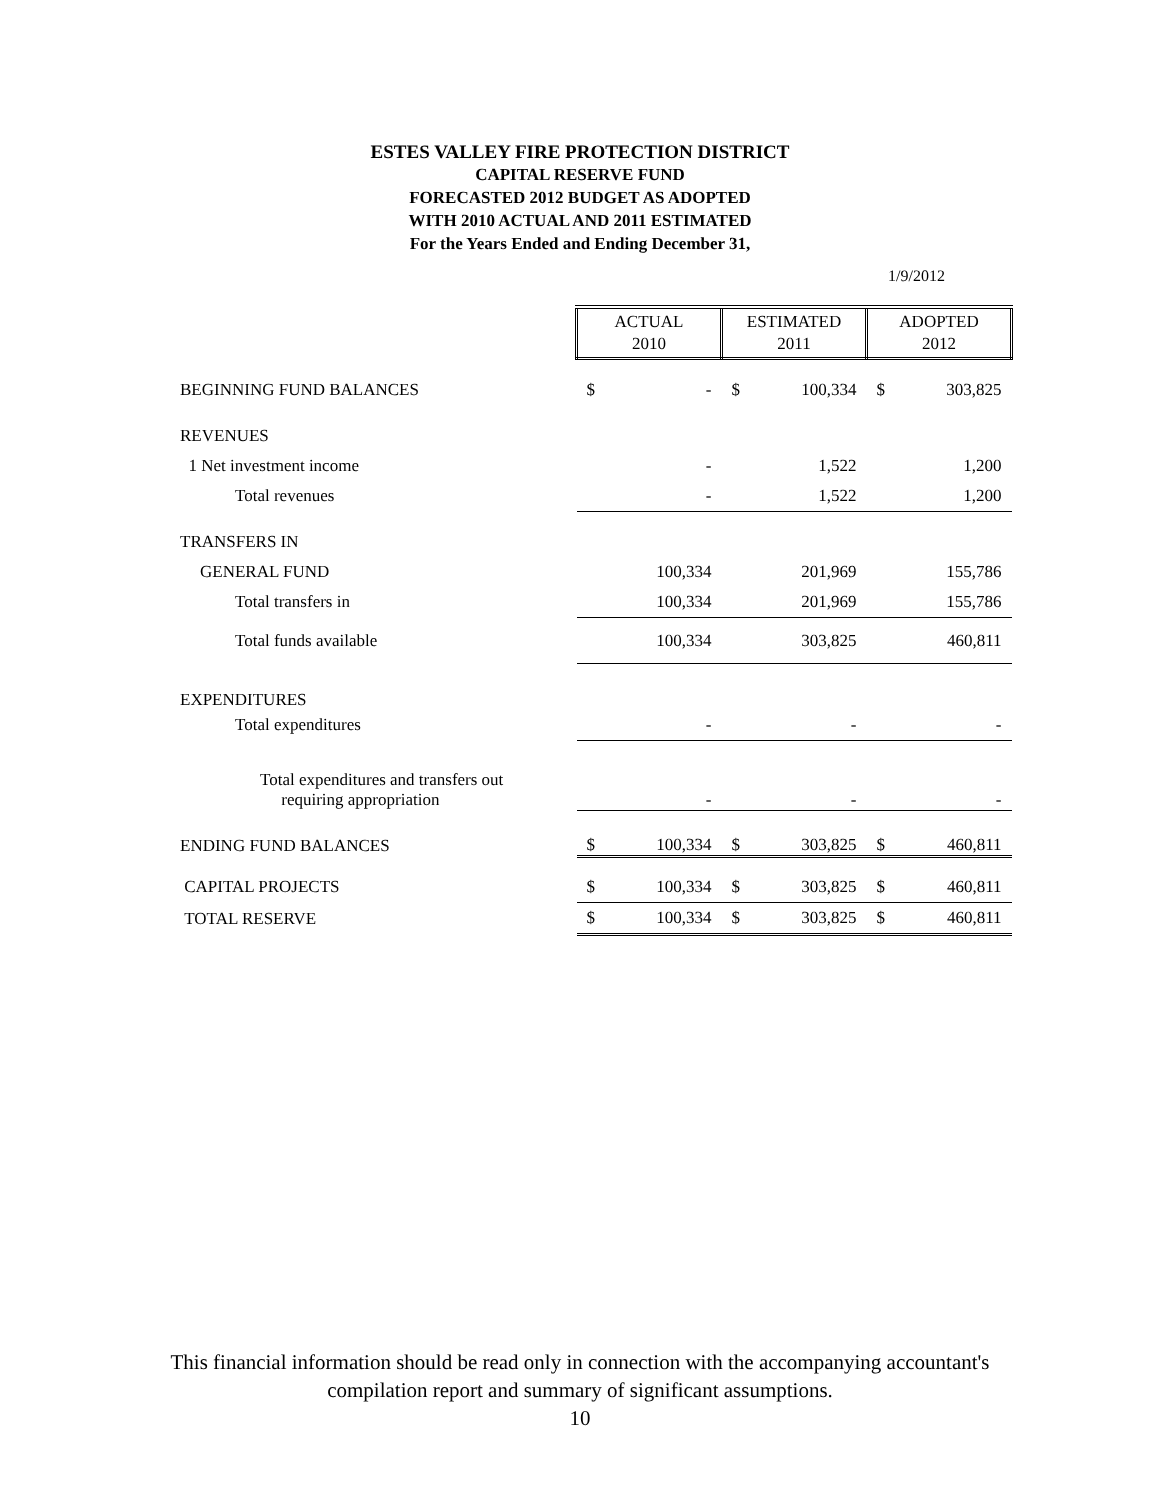ESTES VALLEY FIRE PROTECTION DISTRICT
CAPITAL RESERVE FUND
FORECASTED 2012 BUDGET AS ADOPTED
WITH 2010 ACTUAL AND 2011 ESTIMATED
For the Years Ended and Ending December 31,
1/9/2012
| | ACTUAL 2010 | | ESTIMATED 2011 | | ADOPTED 2012 | |
| BEGINNING FUND BALANCES | $ | - | $ | 100,334 | $ | 303,825 |
| REVENUES | | | | | | |
| 1 Net investment income | | - | | 1,522 | | 1,200 |
| Total revenues | | - | | 1,522 | | 1,200 |
| TRANSFERS IN | | | | | | |
| GENERAL FUND | | 100,334 | | 201,969 | | 155,786 |
| Total transfers in | | 100,334 | | 201,969 | | 155,786 |
| Total funds available | | 100,334 | | 303,825 | | 460,811 |
| EXPENDITURES | | | | | | |
| Total expenditures | | - | | - | | - |
| Total expenditures and transfers out requiring appropriation | | - | | - | | - |
| ENDING FUND BALANCES | $ | 100,334 | $ | 303,825 | $ | 460,811 |
| CAPITAL PROJECTS | $ | 100,334 | $ | 303,825 | $ | 460,811 |
| TOTAL RESERVE | $ | 100,334 | $ | 303,825 | $ | 460,811 |
This financial information should be read only in connection with the accompanying accountant's
compilation report and summary of significant assumptions.
10